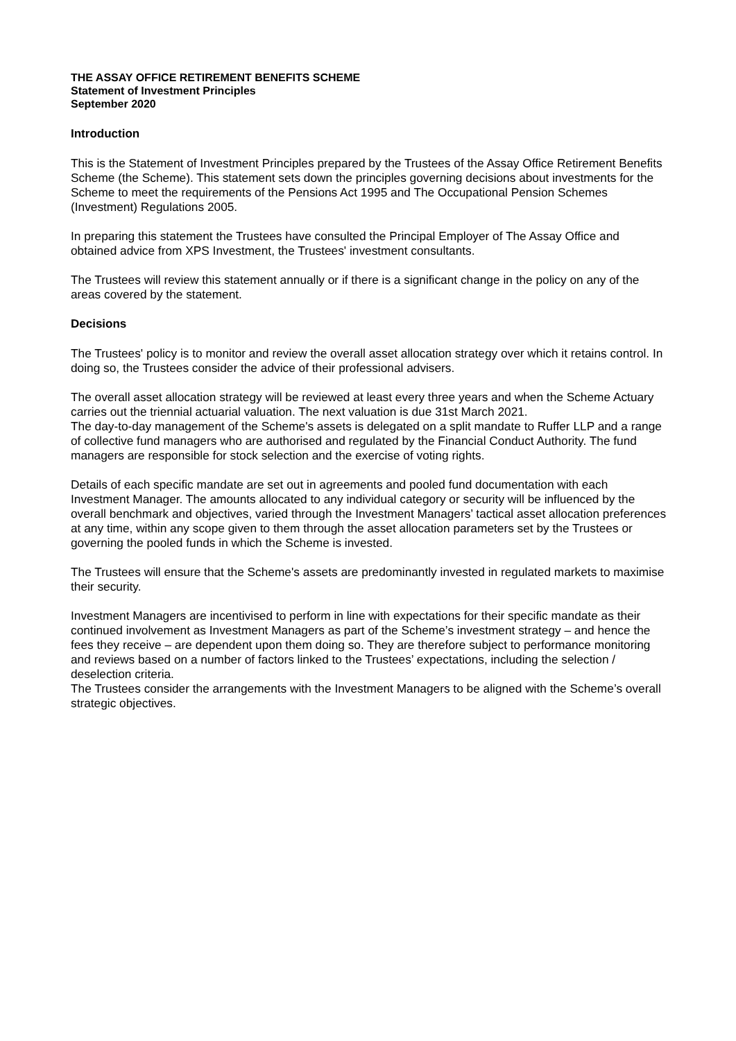THE ASSAY OFFICE RETIREMENT BENEFITS SCHEME
Statement of Investment Principles
September 2020
Introduction
This is the Statement of Investment Principles prepared by the Trustees of the Assay Office Retirement Benefits Scheme (the Scheme). This statement sets down the principles governing decisions about investments for the Scheme to meet the requirements of the Pensions Act 1995 and The Occupational Pension Schemes (Investment) Regulations 2005.
In preparing this statement the Trustees have consulted the Principal Employer of The Assay Office and obtained advice from XPS Investment, the Trustees' investment consultants.
The Trustees will review this statement annually or if there is a significant change in the policy on any of the areas covered by the statement.
Decisions
The Trustees' policy is to monitor and review the overall asset allocation strategy over which it retains control. In doing so, the Trustees consider the advice of their professional advisers.
The overall asset allocation strategy will be reviewed at least every three years and when the Scheme Actuary carries out the triennial actuarial valuation. The next valuation is due 31st March 2021.
The day-to-day management of the Scheme's assets is delegated on a split mandate to Ruffer LLP and a range of collective fund managers who are authorised and regulated by the Financial Conduct Authority. The fund managers are responsible for stock selection and the exercise of voting rights.
Details of each specific mandate are set out in agreements and pooled fund documentation with each Investment Manager. The amounts allocated to any individual category or security will be influenced by the overall benchmark and objectives, varied through the Investment Managers’ tactical asset allocation preferences at any time, within any scope given to them through the asset allocation parameters set by the Trustees or governing the pooled funds in which the Scheme is invested.
The Trustees will ensure that the Scheme's assets are predominantly invested in regulated markets to maximise their security.
Investment Managers are incentivised to perform in line with expectations for their specific mandate as their continued involvement as Investment Managers as part of the Scheme’s investment strategy – and hence the fees they receive – are dependent upon them doing so. They are therefore subject to performance monitoring and reviews based on a number of factors linked to the Trustees’ expectations, including the selection / deselection criteria.
The Trustees consider the arrangements with the Investment Managers to be aligned with the Scheme’s overall strategic objectives.